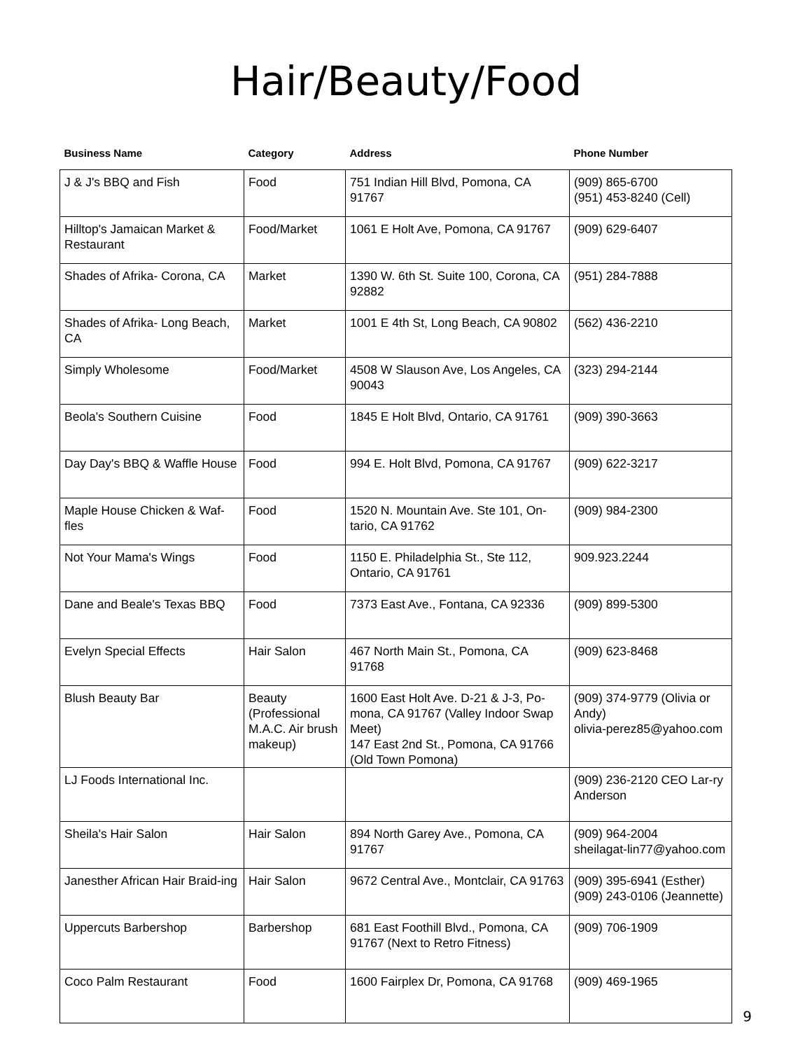Hair/Beauty/Food
| Business Name | Category | Address | Phone Number |
| --- | --- | --- | --- |
| J & J's BBQ and Fish | Food | 751 Indian Hill Blvd, Pomona, CA 91767 | (909) 865-6700 (951) 453-8240 (Cell) |
| Hilltop's Jamaican Market & Restaurant | Food/Market | 1061 E Holt Ave, Pomona, CA 91767 | (909) 629-6407 |
| Shades of Afrika- Corona, CA | Market | 1390 W. 6th St. Suite 100, Corona, CA 92882 | (951) 284-7888 |
| Shades of Afrika- Long Beach, CA | Market | 1001 E 4th St, Long Beach, CA 90802 | (562) 436-2210 |
| Simply Wholesome | Food/Market | 4508 W Slauson Ave, Los Angeles, CA 90043 | (323) 294-2144 |
| Beola's Southern Cuisine | Food | 1845 E Holt Blvd, Ontario, CA 91761 | (909) 390-3663 |
| Day Day's BBQ & Waffle House | Food | 994 E. Holt Blvd, Pomona, CA 91767 | (909) 622-3217 |
| Maple House Chicken & Waf-fles | Food | 1520 N. Mountain Ave. Ste 101, On-tario, CA 91762 | (909) 984-2300 |
| Not Your Mama's Wings | Food | 1150 E. Philadelphia St., Ste 112, Ontario, CA 91761 | 909.923.2244 |
| Dane and Beale's Texas BBQ | Food | 7373 East Ave., Fontana, CA 92336 | (909) 899-5300 |
| Evelyn Special Effects | Hair Salon | 467 North Main St., Pomona, CA 91768 | (909) 623-8468 |
| Blush Beauty Bar | Beauty (Professional M.A.C. Air brush makeup) | 1600 East Holt Ave. D-21 & J-3, Po-mona, CA 91767 (Valley Indoor Swap Meet) 147 East 2nd St., Pomona, CA 91766 (Old Town Pomona) | (909) 374-9779 (Olivia or Andy) olivia-perez85@yahoo.com |
| LJ Foods International Inc. | | | (909) 236-2120 CEO Lar-ry Anderson |
| Sheila's Hair Salon | Hair Salon | 894 North Garey Ave., Pomona, CA 91767 | (909) 964-2004 sheilagat-lin77@yahoo.com |
| Janesther African Hair Braid-ing | Hair Salon | 9672 Central Ave., Montclair, CA 91763 | (909) 395-6941 (Esther) (909) 243-0106 (Jeannette) |
| Uppercuts Barbershop | Barbershop | 681 East Foothill Blvd., Pomona, CA 91767 (Next to Retro Fitness) | (909) 706-1909 |
| Coco Palm Restaurant | Food | 1600 Fairplex Dr, Pomona, CA 91768 | (909) 469-1965 |
9